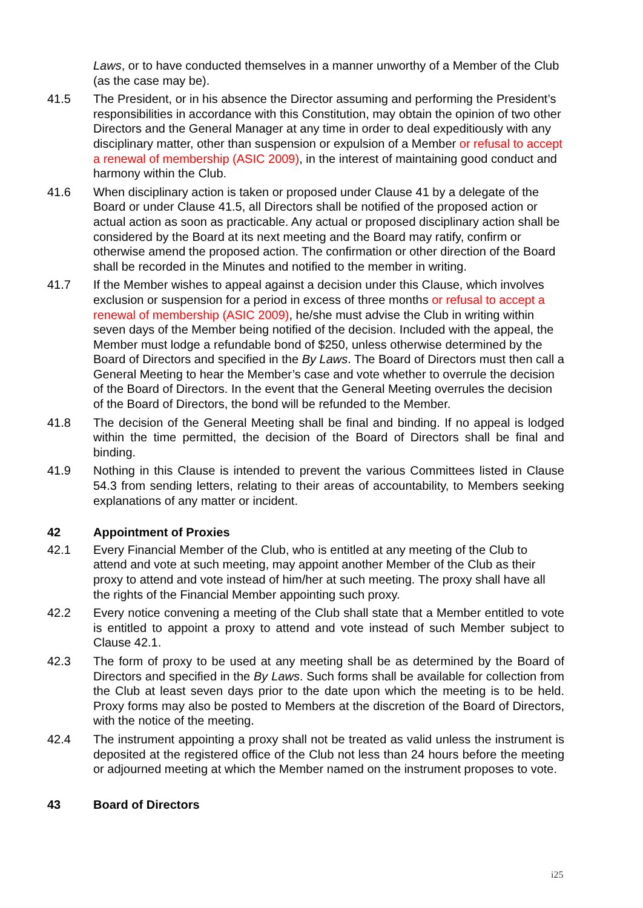Laws, or to have conducted themselves in a manner unworthy of a Member of the Club (as the case may be).
41.5 The President, or in his absence the Director assuming and performing the President’s responsibilities in accordance with this Constitution, may obtain the opinion of two other Directors and the General Manager at any time in order to deal expeditiously with any disciplinary matter, other than suspension or expulsion of a Member or refusal to accept a renewal of membership (ASIC 2009), in the interest of maintaining good conduct and harmony within the Club.
41.6 When disciplinary action is taken or proposed under Clause 41 by a delegate of the Board or under Clause 41.5, all Directors shall be notified of the proposed action or actual action as soon as practicable. Any actual or proposed disciplinary action shall be considered by the Board at its next meeting and the Board may ratify, confirm or otherwise amend the proposed action. The confirmation or other direction of the Board shall be recorded in the Minutes and notified to the member in writing.
41.7 If the Member wishes to appeal against a decision under this Clause, which involves exclusion or suspension for a period in excess of three months or refusal to accept a renewal of membership (ASIC 2009), he/she must advise the Club in writing within seven days of the Member being notified of the decision. Included with the appeal, the Member must lodge a refundable bond of $250, unless otherwise determined by the Board of Directors and specified in the By Laws. The Board of Directors must then call a General Meeting to hear the Member’s case and vote whether to overrule the decision of the Board of Directors. In the event that the General Meeting overrules the decision of the Board of Directors, the bond will be refunded to the Member.
41.8 The decision of the General Meeting shall be final and binding. If no appeal is lodged within the time permitted, the decision of the Board of Directors shall be final and binding.
41.9 Nothing in this Clause is intended to prevent the various Committees listed in Clause 54.3 from sending letters, relating to their areas of accountability, to Members seeking explanations of any matter or incident.
42 Appointment of Proxies
42.1 Every Financial Member of the Club, who is entitled at any meeting of the Club to attend and vote at such meeting, may appoint another Member of the Club as their proxy to attend and vote instead of him/her at such meeting. The proxy shall have all the rights of the Financial Member appointing such proxy.
42.2 Every notice convening a meeting of the Club shall state that a Member entitled to vote is entitled to appoint a proxy to attend and vote instead of such Member subject to Clause 42.1.
42.3 The form of proxy to be used at any meeting shall be as determined by the Board of Directors and specified in the By Laws. Such forms shall be available for collection from the Club at least seven days prior to the date upon which the meeting is to be held. Proxy forms may also be posted to Members at the discretion of the Board of Directors, with the notice of the meeting.
42.4 The instrument appointing a proxy shall not be treated as valid unless the instrument is deposited at the registered office of the Club not less than 24 hours before the meeting or adjourned meeting at which the Member named on the instrument proposes to vote.
43 Board of Directors
i25